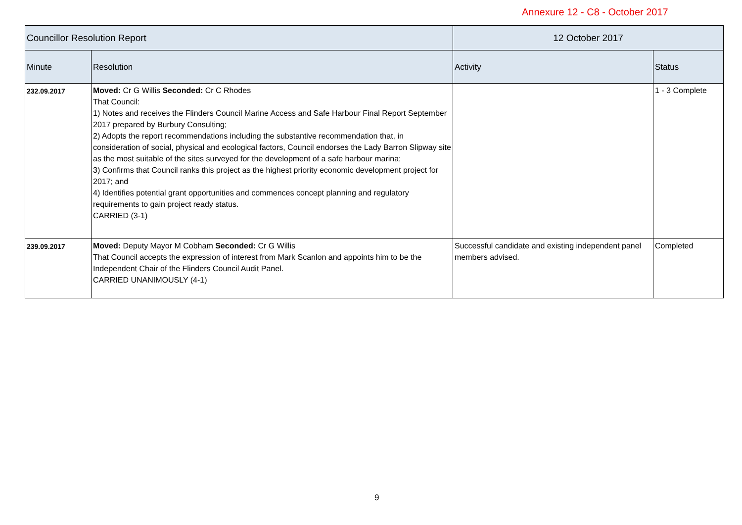Annexure 12 - C8 - October 2017
| Councillor Resolution Report | | 12 October 2017 | |
| --- | --- | --- | --- |
| Minute | Resolution | Activity | Status |
| 232.09.2017 | Moved: Cr G Willis Seconded: Cr C Rhodes That Council: 1) Notes and receives the Flinders Council Marine Access and Safe Harbour Final Report September 2017 prepared by Burbury Consulting; 2) Adopts the report recommendations including the substantive recommendation that, in consideration of social, physical and ecological factors, Council endorses the Lady Barron Slipway site as the most suitable of the sites surveyed for the development of a safe harbour marina; 3) Confirms that Council ranks this project as the highest priority economic development project for 2017; and 4) Identifies potential grant opportunities and commences concept planning and regulatory requirements to gain project ready status. CARRIED (3-1) | | 1 - 3 Complete |
| 239.09.2017 | Moved: Deputy Mayor M Cobham Seconded: Cr G Willis That Council accepts the expression of interest from Mark Scanlon and appoints him to be the Independent Chair of the Flinders Council Audit Panel. CARRIED UNANIMOUSLY (4-1) | Successful candidate and existing independent panel members advised. | Completed |
9